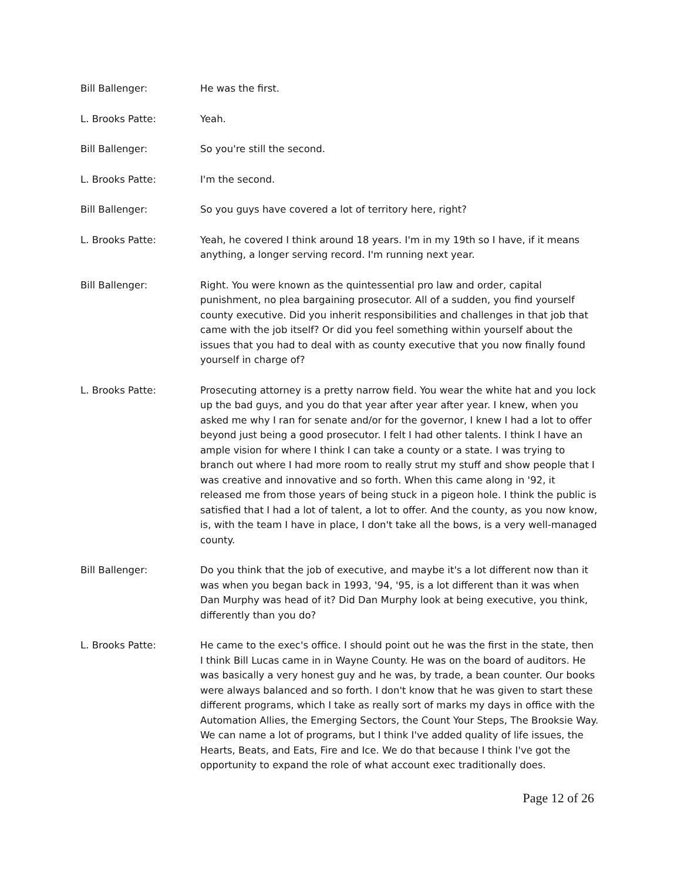Bill Ballenger: He was the first.
L. Brooks Patte: Yeah.
Bill Ballenger: So you're still the second.
L. Brooks Patte: I'm the second.
Bill Ballenger: So you guys have covered a lot of territory here, right?
L. Brooks Patte: Yeah, he covered I think around 18 years. I'm in my 19th so I have, if it means anything, a longer serving record. I'm running next year.
Bill Ballenger: Right. You were known as the quintessential pro law and order, capital punishment, no plea bargaining prosecutor. All of a sudden, you find yourself county executive. Did you inherit responsibilities and challenges in that job that came with the job itself? Or did you feel something within yourself about the issues that you had to deal with as county executive that you now finally found yourself in charge of?
L. Brooks Patte: Prosecuting attorney is a pretty narrow field. You wear the white hat and you lock up the bad guys, and you do that year after year after year. I knew, when you asked me why I ran for senate and/or for the governor, I knew I had a lot to offer beyond just being a good prosecutor. I felt I had other talents. I think I have an ample vision for where I think I can take a county or a state. I was trying to branch out where I had more room to really strut my stuff and show people that I was creative and innovative and so forth. When this came along in '92, it released me from those years of being stuck in a pigeon hole. I think the public is satisfied that I had a lot of talent, a lot to offer. And the county, as you now know, is, with the team I have in place, I don't take all the bows, is a very well-managed county.
Bill Ballenger: Do you think that the job of executive, and maybe it's a lot different now than it was when you began back in 1993, '94, '95, is a lot different than it was when Dan Murphy was head of it? Did Dan Murphy look at being executive, you think, differently than you do?
L. Brooks Patte: He came to the exec's office. I should point out he was the first in the state, then I think Bill Lucas came in in Wayne County. He was on the board of auditors. He was basically a very honest guy and he was, by trade, a bean counter. Our books were always balanced and so forth. I don't know that he was given to start these different programs, which I take as really sort of marks my days in office with the Automation Allies, the Emerging Sectors, the Count Your Steps, The Brooksie Way. We can name a lot of programs, but I think I've added quality of life issues, the Hearts, Beats, and Eats, Fire and Ice. We do that because I think I've got the opportunity to expand the role of what account exec traditionally does.
Page 12 of 26